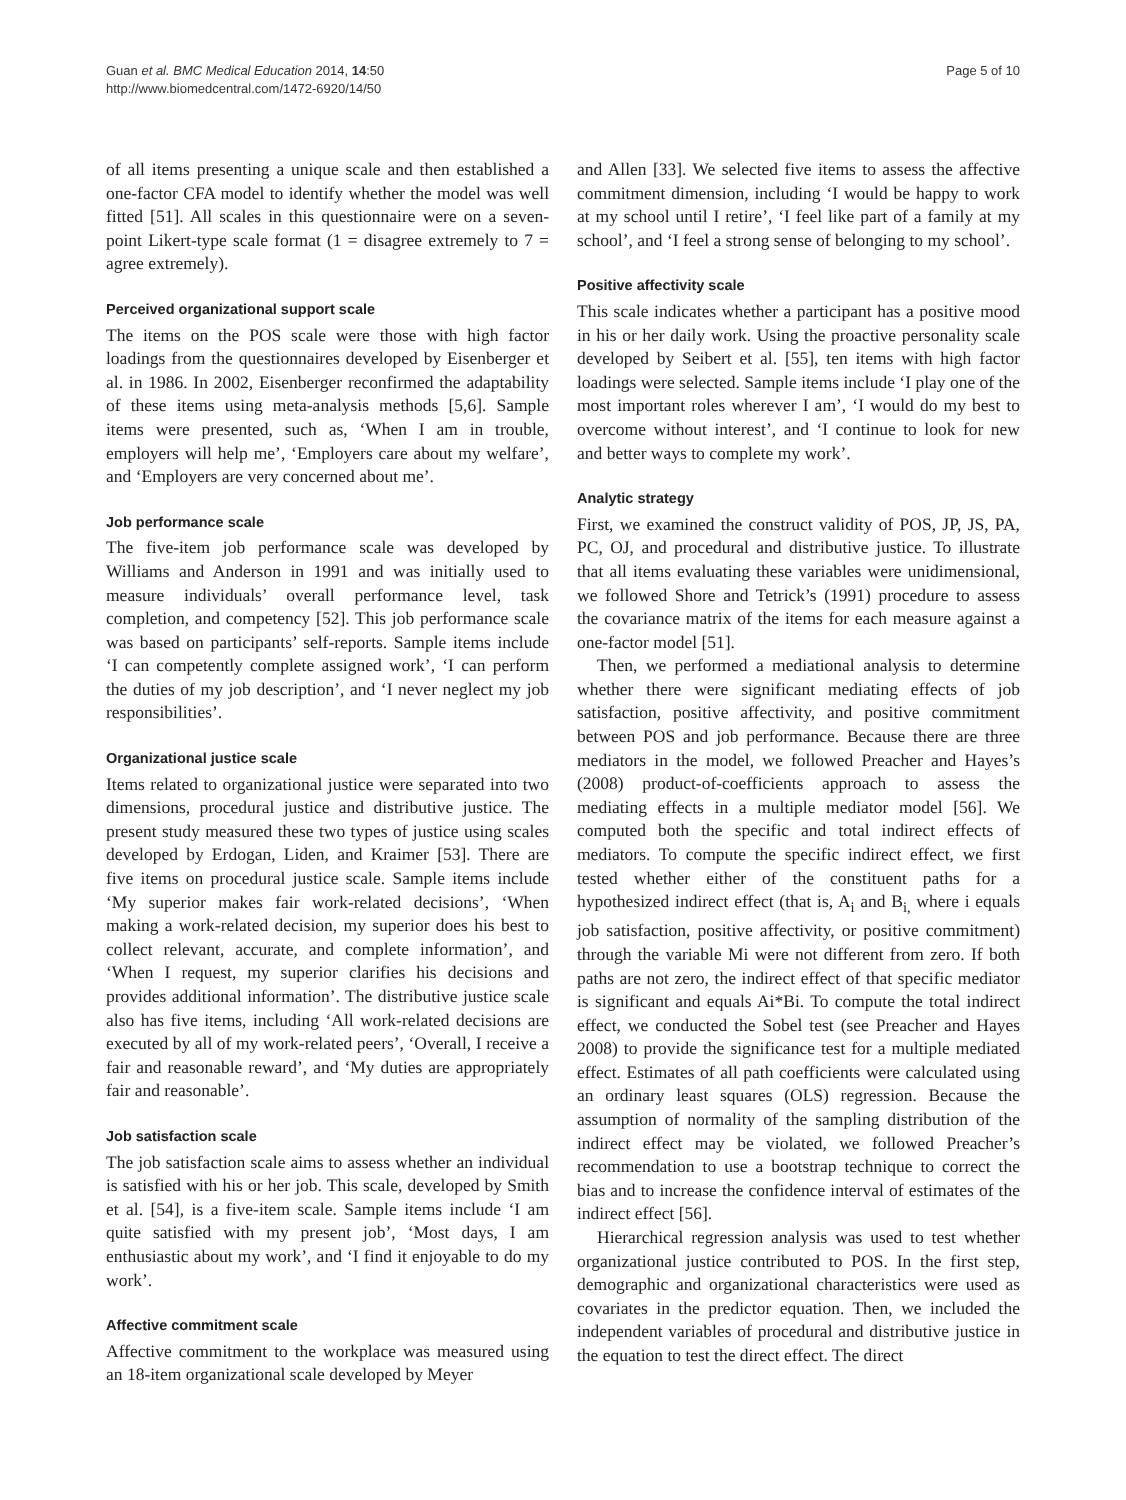Guan et al. BMC Medical Education 2014, 14:50
http://www.biomedcentral.com/1472-6920/14/50
Page 5 of 10
of all items presenting a unique scale and then established a one-factor CFA model to identify whether the model was well fitted [51]. All scales in this questionnaire were on a seven-point Likert-type scale format (1 = disagree extremely to 7 = agree extremely).
Perceived organizational support scale
The items on the POS scale were those with high factor loadings from the questionnaires developed by Eisenberger et al. in 1986. In 2002, Eisenberger reconfirmed the adaptability of these items using meta-analysis methods [5,6]. Sample items were presented, such as, ‘When I am in trouble, employers will help me’, ‘Employers care about my welfare’, and ‘Employers are very concerned about me’.
Job performance scale
The five-item job performance scale was developed by Williams and Anderson in 1991 and was initially used to measure individuals’ overall performance level, task completion, and competency [52]. This job performance scale was based on participants’ self-reports. Sample items include ‘I can competently complete assigned work’, ‘I can perform the duties of my job description’, and ‘I never neglect my job responsibilities’.
Organizational justice scale
Items related to organizational justice were separated into two dimensions, procedural justice and distributive justice. The present study measured these two types of justice using scales developed by Erdogan, Liden, and Kraimer [53]. There are five items on procedural justice scale. Sample items include ‘My superior makes fair work-related decisions’, ‘When making a work-related decision, my superior does his best to collect relevant, accurate, and complete information’, and ‘When I request, my superior clarifies his decisions and provides additional information’. The distributive justice scale also has five items, including ‘All work-related decisions are executed by all of my work-related peers’, ‘Overall, I receive a fair and reasonable reward’, and ‘My duties are appropriately fair and reasonable’.
Job satisfaction scale
The job satisfaction scale aims to assess whether an individual is satisfied with his or her job. This scale, developed by Smith et al. [54], is a five-item scale. Sample items include ‘I am quite satisfied with my present job’, ‘Most days, I am enthusiastic about my work’, and ‘I find it enjoyable to do my work’.
Affective commitment scale
Affective commitment to the workplace was measured using an 18-item organizational scale developed by Meyer
and Allen [33]. We selected five items to assess the affective commitment dimension, including ‘I would be happy to work at my school until I retire’, ‘I feel like part of a family at my school’, and ‘I feel a strong sense of belonging to my school’.
Positive affectivity scale
This scale indicates whether a participant has a positive mood in his or her daily work. Using the proactive personality scale developed by Seibert et al. [55], ten items with high factor loadings were selected. Sample items include ‘I play one of the most important roles wherever I am’, ‘I would do my best to overcome without interest’, and ‘I continue to look for new and better ways to complete my work’.
Analytic strategy
First, we examined the construct validity of POS, JP, JS, PA, PC, OJ, and procedural and distributive justice. To illustrate that all items evaluating these variables were unidimensional, we followed Shore and Tetrick’s (1991) procedure to assess the covariance matrix of the items for each measure against a one-factor model [51].
Then, we performed a mediational analysis to determine whether there were significant mediating effects of job satisfaction, positive affectivity, and positive commitment between POS and job performance. Because there are three mediators in the model, we followed Preacher and Hayes’s (2008) product-of-coefficients approach to assess the mediating effects in a multiple mediator model [56]. We computed both the specific and total indirect effects of mediators. To compute the specific indirect effect, we first tested whether either of the constituent paths for a hypothesized indirect effect (that is, A<sub>i</sub> and B<sub>i,</sub> where i equals job satisfaction, positive affectivity, or positive commitment) through the variable Mi were not different from zero. If both paths are not zero, the indirect effect of that specific mediator is significant and equals Ai*Bi. To compute the total indirect effect, we conducted the Sobel test (see Preacher and Hayes 2008) to provide the significance test for a multiple mediated effect. Estimates of all path coefficients were calculated using an ordinary least squares (OLS) regression. Because the assumption of normality of the sampling distribution of the indirect effect may be violated, we followed Preacher’s recommendation to use a bootstrap technique to correct the bias and to increase the confidence interval of estimates of the indirect effect [56].
Hierarchical regression analysis was used to test whether organizational justice contributed to POS. In the first step, demographic and organizational characteristics were used as covariates in the predictor equation. Then, we included the independent variables of procedural and distributive justice in the equation to test the direct effect. The direct